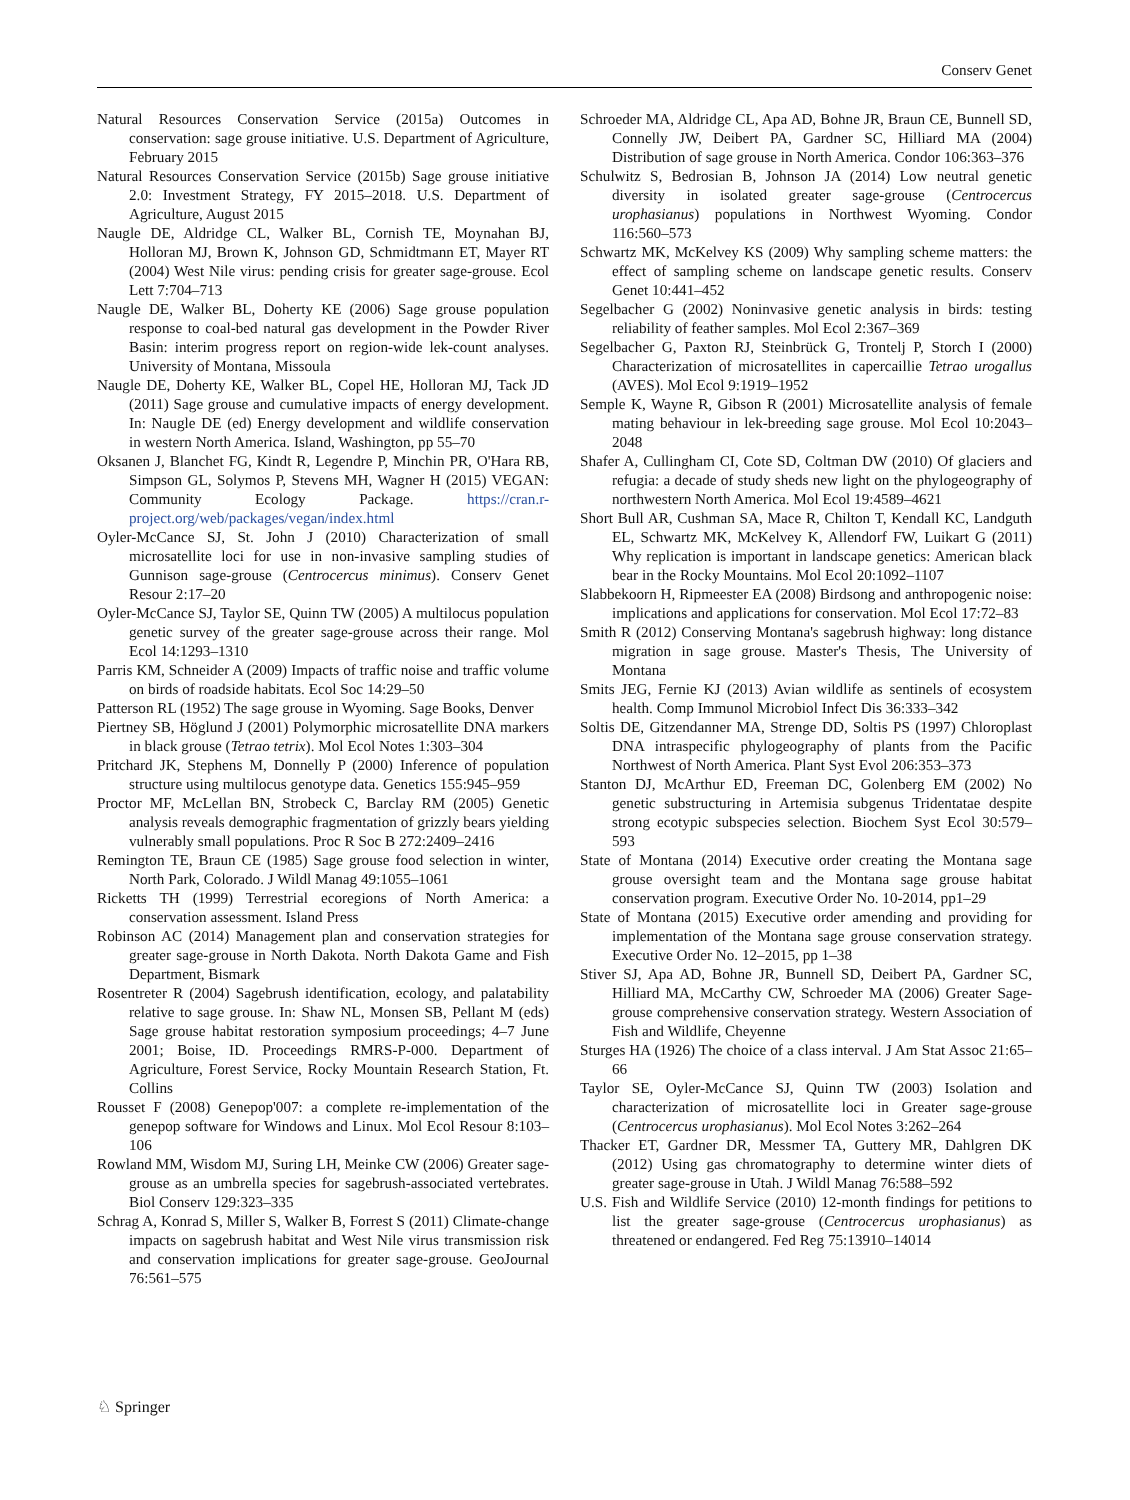Conserv Genet
Natural Resources Conservation Service (2015a) Outcomes in conservation: sage grouse initiative. U.S. Department of Agriculture, February 2015
Natural Resources Conservation Service (2015b) Sage grouse initiative 2.0: Investment Strategy, FY 2015–2018. U.S. Department of Agriculture, August 2015
Naugle DE, Aldridge CL, Walker BL, Cornish TE, Moynahan BJ, Holloran MJ, Brown K, Johnson GD, Schmidtmann ET, Mayer RT (2004) West Nile virus: pending crisis for greater sage-grouse. Ecol Lett 7:704–713
Naugle DE, Walker BL, Doherty KE (2006) Sage grouse population response to coal-bed natural gas development in the Powder River Basin: interim progress report on region-wide lek-count analyses. University of Montana, Missoula
Naugle DE, Doherty KE, Walker BL, Copel HE, Holloran MJ, Tack JD (2011) Sage grouse and cumulative impacts of energy development. In: Naugle DE (ed) Energy development and wildlife conservation in western North America. Island, Washington, pp 55–70
Oksanen J, Blanchet FG, Kindt R, Legendre P, Minchin PR, O'Hara RB, Simpson GL, Solymos P, Stevens MH, Wagner H (2015) VEGAN: Community Ecology Package. https://cran.r-project.org/web/packages/vegan/index.html
Oyler-McCance SJ, St. John J (2010) Characterization of small microsatellite loci for use in non-invasive sampling studies of Gunnison sage-grouse (Centrocercus minimus). Conserv Genet Resour 2:17–20
Oyler-McCance SJ, Taylor SE, Quinn TW (2005) A multilocus population genetic survey of the greater sage-grouse across their range. Mol Ecol 14:1293–1310
Parris KM, Schneider A (2009) Impacts of traffic noise and traffic volume on birds of roadside habitats. Ecol Soc 14:29–50
Patterson RL (1952) The sage grouse in Wyoming. Sage Books, Denver
Piertney SB, Höglund J (2001) Polymorphic microsatellite DNA markers in black grouse (Tetrao tetrix). Mol Ecol Notes 1:303–304
Pritchard JK, Stephens M, Donnelly P (2000) Inference of population structure using multilocus genotype data. Genetics 155:945–959
Proctor MF, McLellan BN, Strobeck C, Barclay RM (2005) Genetic analysis reveals demographic fragmentation of grizzly bears yielding vulnerably small populations. Proc R Soc B 272:2409–2416
Remington TE, Braun CE (1985) Sage grouse food selection in winter, North Park, Colorado. J Wildl Manag 49:1055–1061
Ricketts TH (1999) Terrestrial ecoregions of North America: a conservation assessment. Island Press
Robinson AC (2014) Management plan and conservation strategies for greater sage-grouse in North Dakota. North Dakota Game and Fish Department, Bismark
Rosentreter R (2004) Sagebrush identification, ecology, and palatability relative to sage grouse. In: Shaw NL, Monsen SB, Pellant M (eds) Sage grouse habitat restoration symposium proceedings; 4–7 June 2001; Boise, ID. Proceedings RMRS-P-000. Department of Agriculture, Forest Service, Rocky Mountain Research Station, Ft. Collins
Rousset F (2008) Genepop'007: a complete re-implementation of the genepop software for Windows and Linux. Mol Ecol Resour 8:103–106
Rowland MM, Wisdom MJ, Suring LH, Meinke CW (2006) Greater sage-grouse as an umbrella species for sagebrush-associated vertebrates. Biol Conserv 129:323–335
Schrag A, Konrad S, Miller S, Walker B, Forrest S (2011) Climate-change impacts on sagebrush habitat and West Nile virus transmission risk and conservation implications for greater sage-grouse. GeoJournal 76:561–575
Schroeder MA, Aldridge CL, Apa AD, Bohne JR, Braun CE, Bunnell SD, Connelly JW, Deibert PA, Gardner SC, Hilliard MA (2004) Distribution of sage grouse in North America. Condor 106:363–376
Schulwitz S, Bedrosian B, Johnson JA (2014) Low neutral genetic diversity in isolated greater sage-grouse (Centrocercus urophasianus) populations in Northwest Wyoming. Condor 116:560–573
Schwartz MK, McKelvey KS (2009) Why sampling scheme matters: the effect of sampling scheme on landscape genetic results. Conserv Genet 10:441–452
Segelbacher G (2002) Noninvasive genetic analysis in birds: testing reliability of feather samples. Mol Ecol 2:367–369
Segelbacher G, Paxton RJ, Steinbrück G, Trontelj P, Storch I (2000) Characterization of microsatellites in capercaillie Tetrao urogallus (AVES). Mol Ecol 9:1919–1952
Semple K, Wayne R, Gibson R (2001) Microsatellite analysis of female mating behaviour in lek-breeding sage grouse. Mol Ecol 10:2043–2048
Shafer A, Cullingham CI, Cote SD, Coltman DW (2010) Of glaciers and refugia: a decade of study sheds new light on the phylogeography of northwestern North America. Mol Ecol 19:4589–4621
Short Bull AR, Cushman SA, Mace R, Chilton T, Kendall KC, Landguth EL, Schwartz MK, McKelvey K, Allendorf FW, Luikart G (2011) Why replication is important in landscape genetics: American black bear in the Rocky Mountains. Mol Ecol 20:1092–1107
Slabbekoorn H, Ripmeester EA (2008) Birdsong and anthropogenic noise: implications and applications for conservation. Mol Ecol 17:72–83
Smith R (2012) Conserving Montana's sagebrush highway: long distance migration in sage grouse. Master's Thesis, The University of Montana
Smits JEG, Fernie KJ (2013) Avian wildlife as sentinels of ecosystem health. Comp Immunol Microbiol Infect Dis 36:333–342
Soltis DE, Gitzendanner MA, Strenge DD, Soltis PS (1997) Chloroplast DNA intraspecific phylogeography of plants from the Pacific Northwest of North America. Plant Syst Evol 206:353–373
Stanton DJ, McArthur ED, Freeman DC, Golenberg EM (2002) No genetic substructuring in Artemisia subgenus Tridentatae despite strong ecotypic subspecies selection. Biochem Syst Ecol 30:579–593
State of Montana (2014) Executive order creating the Montana sage grouse oversight team and the Montana sage grouse habitat conservation program. Executive Order No. 10-2014, pp1–29
State of Montana (2015) Executive order amending and providing for implementation of the Montana sage grouse conservation strategy. Executive Order No. 12–2015, pp 1–38
Stiver SJ, Apa AD, Bohne JR, Bunnell SD, Deibert PA, Gardner SC, Hilliard MA, McCarthy CW, Schroeder MA (2006) Greater Sage-grouse comprehensive conservation strategy. Western Association of Fish and Wildlife, Cheyenne
Sturges HA (1926) The choice of a class interval. J Am Stat Assoc 21:65–66
Taylor SE, Oyler-McCance SJ, Quinn TW (2003) Isolation and characterization of microsatellite loci in Greater sage-grouse (Centrocercus urophasianus). Mol Ecol Notes 3:262–264
Thacker ET, Gardner DR, Messmer TA, Guttery MR, Dahlgren DK (2012) Using gas chromatography to determine winter diets of greater sage-grouse in Utah. J Wildl Manag 76:588–592
U.S. Fish and Wildlife Service (2010) 12-month findings for petitions to list the greater sage-grouse (Centrocercus urophasianus) as threatened or endangered. Fed Reg 75:13910–14014
♘ Springer